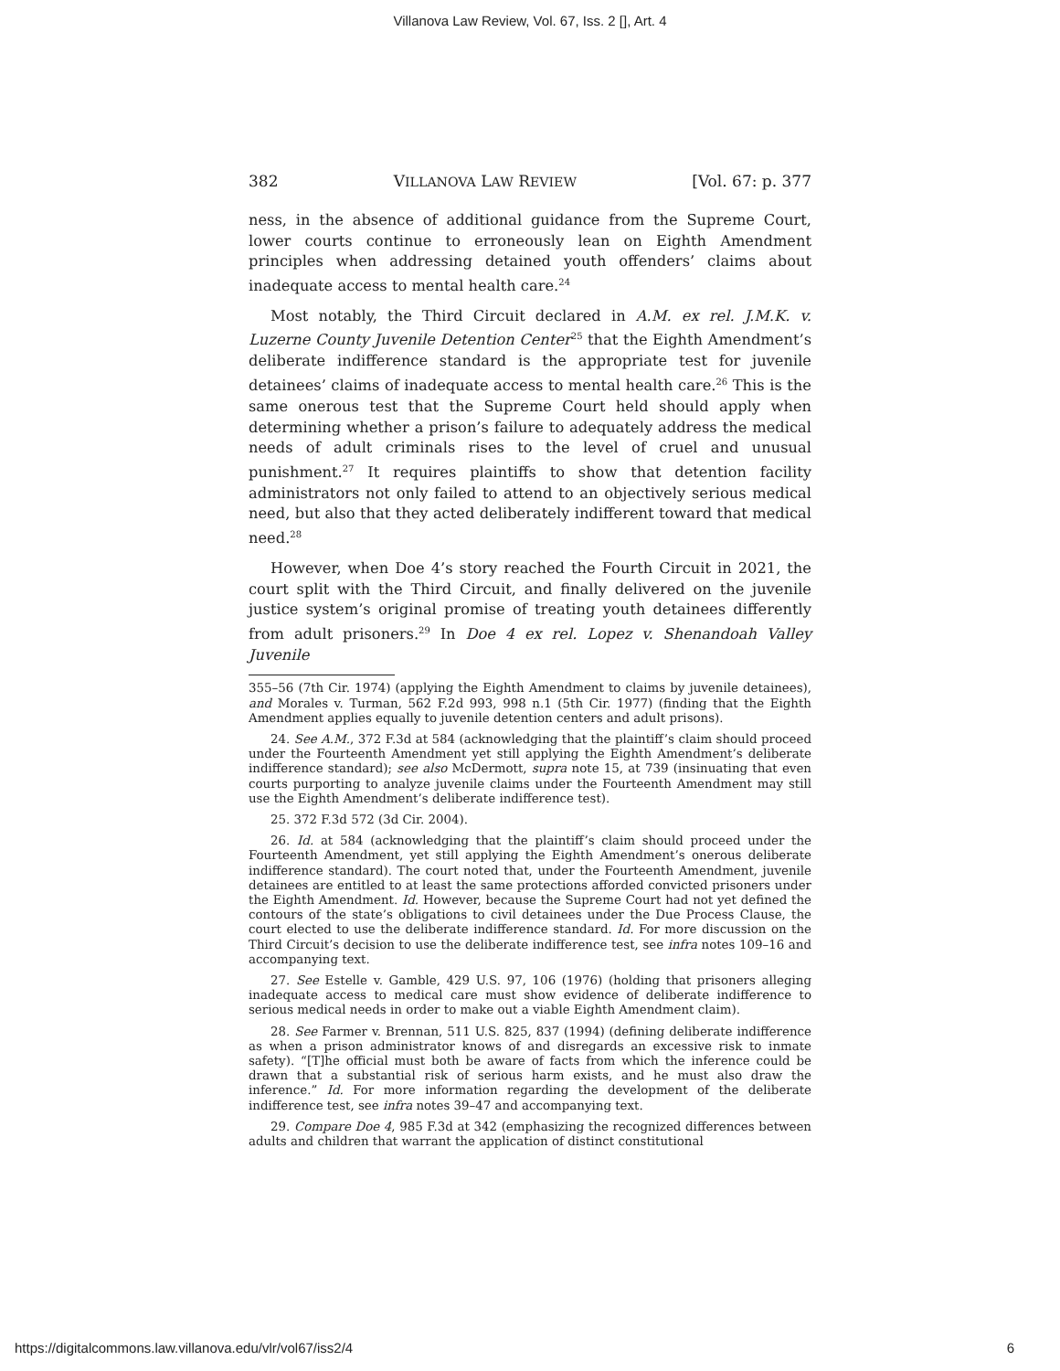Villanova Law Review, Vol. 67, Iss. 2 [], Art. 4
382 VILLANOVA LAW REVIEW [Vol. 67: p. 377
ness, in the absence of additional guidance from the Supreme Court, lower courts continue to erroneously lean on Eighth Amendment principles when addressing detained youth offenders’ claims about inadequate access to mental health care.<sup>24</sup>
Most notably, the Third Circuit declared in A.M. ex rel. J.M.K. v. Luzerne County Juvenile Detention Center<sup>25</sup> that the Eighth Amendment’s deliberate indifference standard is the appropriate test for juvenile detainees’ claims of inadequate access to mental health care.<sup>26</sup> This is the same onerous test that the Supreme Court held should apply when determining whether a prison’s failure to adequately address the medical needs of adult criminals rises to the level of cruel and unusual punishment.<sup>27</sup> It requires plaintiffs to show that detention facility administrators not only failed to attend to an objectively serious medical need, but also that they acted deliberately indifferent toward that medical need.<sup>28</sup>
However, when Doe 4’s story reached the Fourth Circuit in 2021, the court split with the Third Circuit, and finally delivered on the juvenile justice system’s original promise of treating youth detainees differently from adult prisoners.<sup>29</sup> In Doe 4 ex rel. Lopez v. Shenandoah Valley Juvenile
355–56 (7th Cir. 1974) (applying the Eighth Amendment to claims by juvenile detainees), and Morales v. Turman, 562 F.2d 993, 998 n.1 (5th Cir. 1977) (finding that the Eighth Amendment applies equally to juvenile detention centers and adult prisons).
24. See A.M., 372 F.3d at 584 (acknowledging that the plaintiff’s claim should proceed under the Fourteenth Amendment yet still applying the Eighth Amendment’s deliberate indifference standard); see also McDermott, supra note 15, at 739 (insinuating that even courts purporting to analyze juvenile claims under the Fourteenth Amendment may still use the Eighth Amendment’s deliberate indifference test).
25. 372 F.3d 572 (3d Cir. 2004).
26. Id. at 584 (acknowledging that the plaintiff’s claim should proceed under the Fourteenth Amendment, yet still applying the Eighth Amendment’s onerous deliberate indifference standard). The court noted that, under the Fourteenth Amendment, juvenile detainees are entitled to at least the same protections afforded convicted prisoners under the Eighth Amendment. Id. However, because the Supreme Court had not yet defined the contours of the state’s obligations to civil detainees under the Due Process Clause, the court elected to use the deliberate indifference standard. Id. For more discussion on the Third Circuit’s decision to use the deliberate indifference test, see infra notes 109–16 and accompanying text.
27. See Estelle v. Gamble, 429 U.S. 97, 106 (1976) (holding that prisoners alleging inadequate access to medical care must show evidence of deliberate indifference to serious medical needs in order to make out a viable Eighth Amendment claim).
28. See Farmer v. Brennan, 511 U.S. 825, 837 (1994) (defining deliberate indifference as when a prison administrator knows of and disregards an excessive risk to inmate safety). “[T]he official must both be aware of facts from which the inference could be drawn that a substantial risk of serious harm exists, and he must also draw the inference.” Id. For more information regarding the development of the deliberate indifference test, see infra notes 39–47 and accompanying text.
29. Compare Doe 4, 985 F.3d at 342 (emphasizing the recognized differences between adults and children that warrant the application of distinct constitutional
https://digitalcommons.law.villanova.edu/vlr/vol67/iss2/4 6